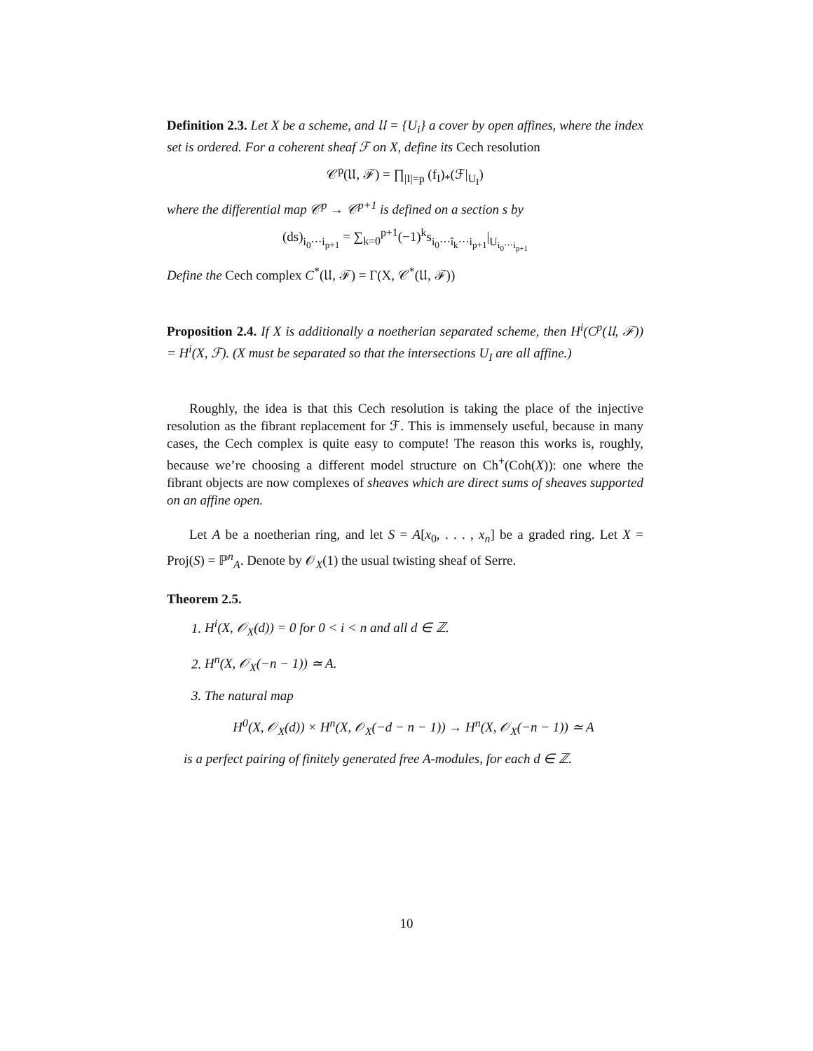Definition 2.3. Let X be a scheme, and 𝔘 = {U<sub>i</sub>} a cover by open affines, where the index set is ordered. For a coherent sheaf ℱ on X, define its Cech resolution
𝒞<sup>p</sup>(𝔘, ℱ) = ∏<sub>|I|=p</sub> (f<sub>I</sub>)<sub>*</sub>(ℱ|<sub>U<sub>I</sub></sub>)
where the differential map 𝒞<sup>p</sup> → 𝒞<sup>p+1</sup> is defined on a section s by
(ds)<sub>i<sub>0</sub>···i<sub>p+1</sub></sub> = ∑<sub>k=0</sub><sup>p+1</sup>(−1)<sup>k</sup>s<sub>i<sub>0</sub>···î<sub>k</sub>···i<sub>p+1</sub></sub>|<sub>U<sub>i<sub>0</sub>···i<sub>p+1</sub></sub></sub>
Define the Cech complex C<sup>*</sup>(𝔘, ℱ) = Γ(X, 𝒞<sup>*</sup>(𝔘, ℱ))
Proposition 2.4. If X is additionally a noetherian separated scheme, then H<sup>i</sup>(C<sup>p</sup>(𝔘, ℱ)) = H<sup>i</sup>(X, ℱ). (X must be separated so that the intersections U<sub>I</sub> are all affine.)
Roughly, the idea is that this Cech resolution is taking the place of the injective resolution as the fibrant replacement for ℱ. This is immensely useful, because in many cases, the Cech complex is quite easy to compute! The reason this works is, roughly, because we’re choosing a different model structure on Ch<sup>+</sup>(Coh(X)): one where the fibrant objects are now complexes of sheaves which are direct sums of sheaves supported on an affine open.
Let A be a noetherian ring, and let S = A[x<sub>0</sub>, . . . , x<sub>n</sub>] be a graded ring. Let X = Proj(S) = ℙ<sup>n</sup><sub>A</sub>. Denote by 𝒪<sub>X</sub>(1) the usual twisting sheaf of Serre.
Theorem 2.5.
1. H<sup>i</sup>(X, 𝒪<sub>X</sub>(d)) = 0 for 0 < i < n and all d ∈ ℤ.
2. H<sup>n</sup>(X, 𝒪<sub>X</sub>(−n − 1)) ≃ A.
3. The natural map
H<sup>0</sup>(X, 𝒪<sub>X</sub>(d)) × H<sup>n</sup>(X, 𝒪<sub>X</sub>(−d − n − 1)) → H<sup>n</sup>(X, 𝒪<sub>X</sub>(−n − 1)) ≃ A
is a perfect pairing of finitely generated free A-modules, for each d ∈ ℤ.
10